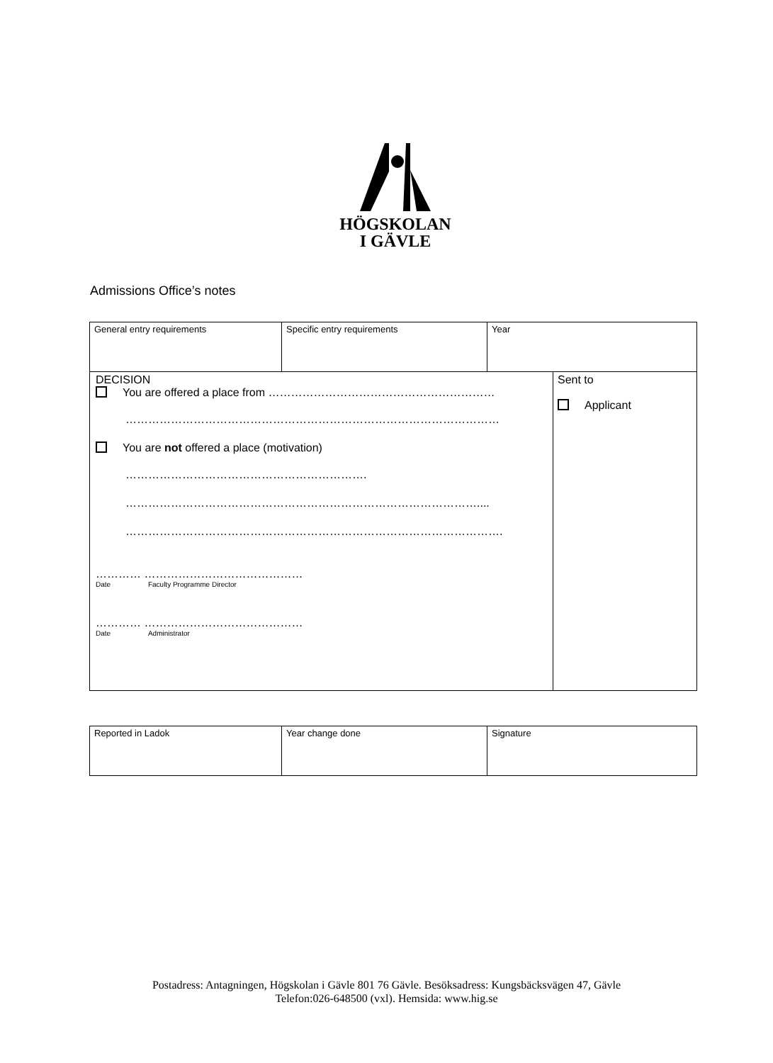HÖGSKOLAN
I GÄVLE
Admissions Office’s notes
| General entry requirements | Specific entry requirements | Year | |
| DECISION You are offered a place from …………………………………………………… ……………………………………………………………………………………… You are not offered a place (motivation) ………………………………………………………. ………………………………………………………………………………….... ………………………………………………………………………………………. ………… …………………………………… Date Faculty Programme Director ………… …………………………………… Date Administrator | | | Sent to Applicant |
| Reported in Ladok | Year change done | Signature |
Postadress: Antagningen, Högskolan i Gävle 801 76 Gävle. Besöksadress: Kungsbäcksvägen 47, Gävle
Telefon:026-648500 (vxl). Hemsida: www.hig.se